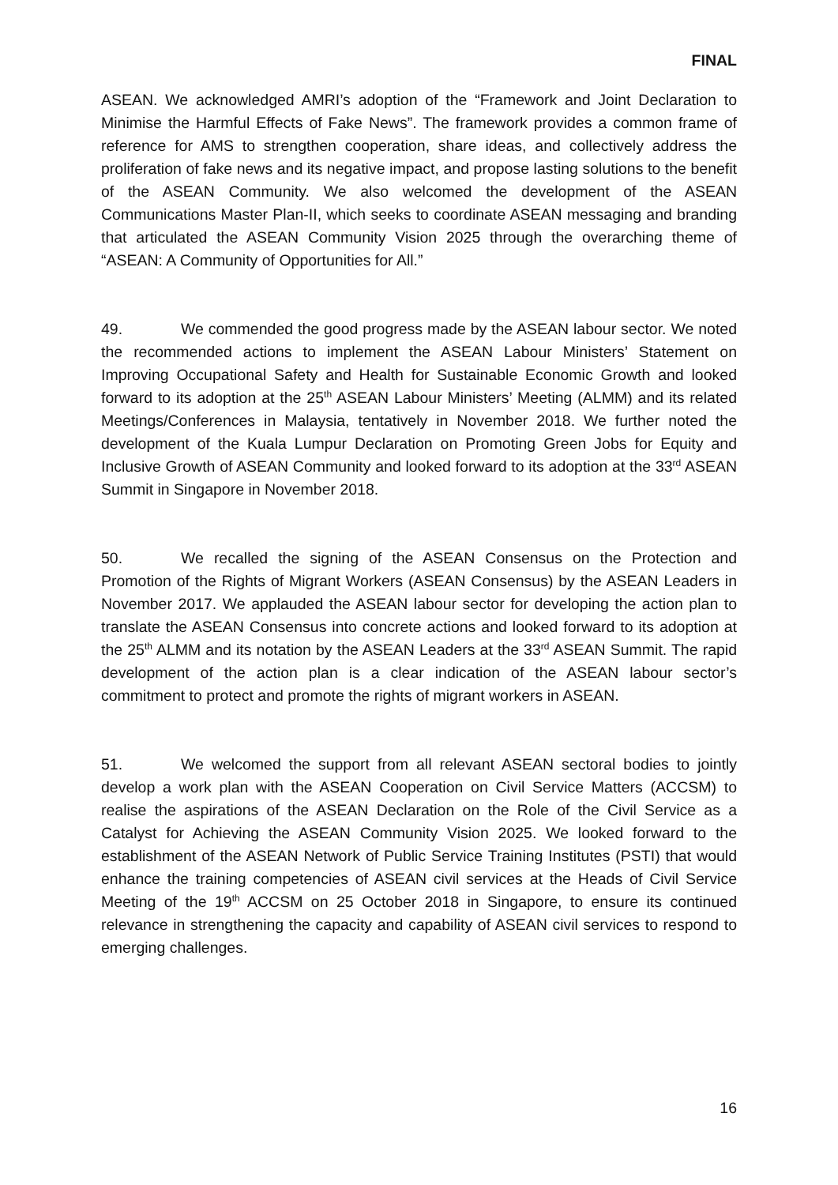FINAL
ASEAN. We acknowledged AMRI’s adoption of the “Framework and Joint Declaration to Minimise the Harmful Effects of Fake News”. The framework provides a common frame of reference for AMS to strengthen cooperation, share ideas, and collectively address the proliferation of fake news and its negative impact, and propose lasting solutions to the benefit of the ASEAN Community. We also welcomed the development of the ASEAN Communications Master Plan-II, which seeks to coordinate ASEAN messaging and branding that articulated the ASEAN Community Vision 2025 through the overarching theme of “ASEAN: A Community of Opportunities for All.”
49. We commended the good progress made by the ASEAN labour sector. We noted the recommended actions to implement the ASEAN Labour Ministers’ Statement on Improving Occupational Safety and Health for Sustainable Economic Growth and looked forward to its adoption at the 25<sup>th</sup> ASEAN Labour Ministers’ Meeting (ALMM) and its related Meetings/Conferences in Malaysia, tentatively in November 2018. We further noted the development of the Kuala Lumpur Declaration on Promoting Green Jobs for Equity and Inclusive Growth of ASEAN Community and looked forward to its adoption at the 33<sup>rd</sup> ASEAN Summit in Singapore in November 2018.
50. We recalled the signing of the ASEAN Consensus on the Protection and Promotion of the Rights of Migrant Workers (ASEAN Consensus) by the ASEAN Leaders in November 2017. We applauded the ASEAN labour sector for developing the action plan to translate the ASEAN Consensus into concrete actions and looked forward to its adoption at the 25<sup>th</sup> ALMM and its notation by the ASEAN Leaders at the 33<sup>rd</sup> ASEAN Summit. The rapid development of the action plan is a clear indication of the ASEAN labour sector’s commitment to protect and promote the rights of migrant workers in ASEAN.
51. We welcomed the support from all relevant ASEAN sectoral bodies to jointly develop a work plan with the ASEAN Cooperation on Civil Service Matters (ACCSM) to realise the aspirations of the ASEAN Declaration on the Role of the Civil Service as a Catalyst for Achieving the ASEAN Community Vision 2025. We looked forward to the establishment of the ASEAN Network of Public Service Training Institutes (PSTI) that would enhance the training competencies of ASEAN civil services at the Heads of Civil Service Meeting of the 19<sup>th</sup> ACCSM on 25 October 2018 in Singapore, to ensure its continued relevance in strengthening the capacity and capability of ASEAN civil services to respond to emerging challenges.
16